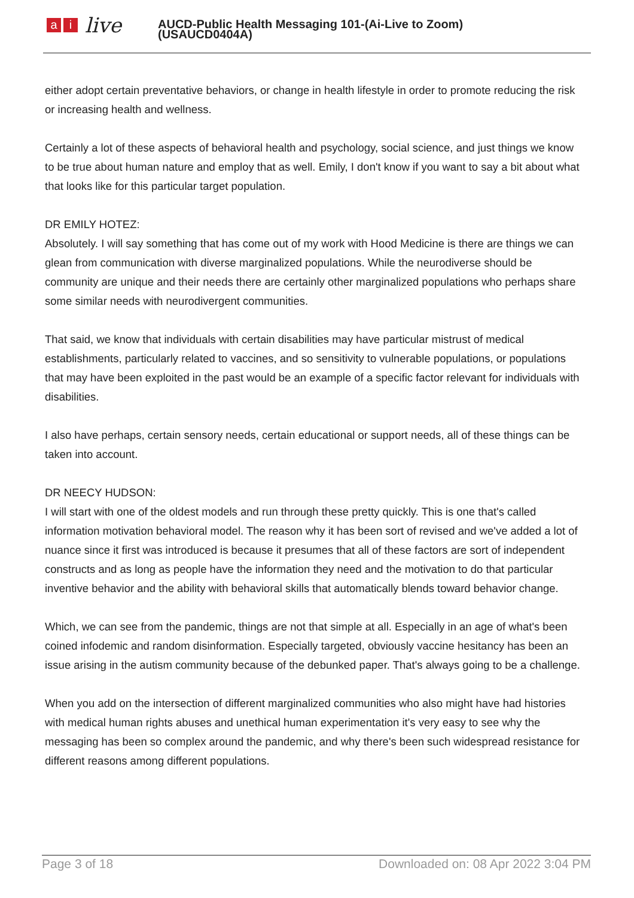ai live
AUCD-Public Health Messaging 101-(Ai-Live to Zoom)
(USAUCD0404A)
either adopt certain preventative behaviors, or change in health lifestyle in order to promote reducing the risk or increasing health and wellness.
Certainly a lot of these aspects of behavioral health and psychology, social science, and just things we know to be true about human nature and employ that as well. Emily, I don't know if you want to say a bit about what that looks like for this particular target population.
DR EMILY HOTEZ:
Absolutely. I will say something that has come out of my work with Hood Medicine is there are things we can glean from communication with diverse marginalized populations. While the neurodiverse should be community are unique and their needs there are certainly other marginalized populations who perhaps share some similar needs with neurodivergent communities.
That said, we know that individuals with certain disabilities may have particular mistrust of medical establishments, particularly related to vaccines, and so sensitivity to vulnerable populations, or populations that may have been exploited in the past would be an example of a specific factor relevant for individuals with disabilities.
I also have perhaps, certain sensory needs, certain educational or support needs, all of these things can be taken into account.
DR NEECY HUDSON:
I will start with one of the oldest models and run through these pretty quickly. This is one that's called information motivation behavioral model. The reason why it has been sort of revised and we've added a lot of nuance since it first was introduced is because it presumes that all of these factors are sort of independent constructs and as long as people have the information they need and the motivation to do that particular inventive behavior and the ability with behavioral skills that automatically blends toward behavior change.
Which, we can see from the pandemic, things are not that simple at all. Especially in an age of what's been coined infodemic and random disinformation. Especially targeted, obviously vaccine hesitancy has been an issue arising in the autism community because of the debunked paper. That's always going to be a challenge.
When you add on the intersection of different marginalized communities who also might have had histories with medical human rights abuses and unethical human experimentation it's very easy to see why the messaging has been so complex around the pandemic, and why there's been such widespread resistance for different reasons among different populations.
Page 3 of 18 Downloaded on: 08 Apr 2022 3:04 PM